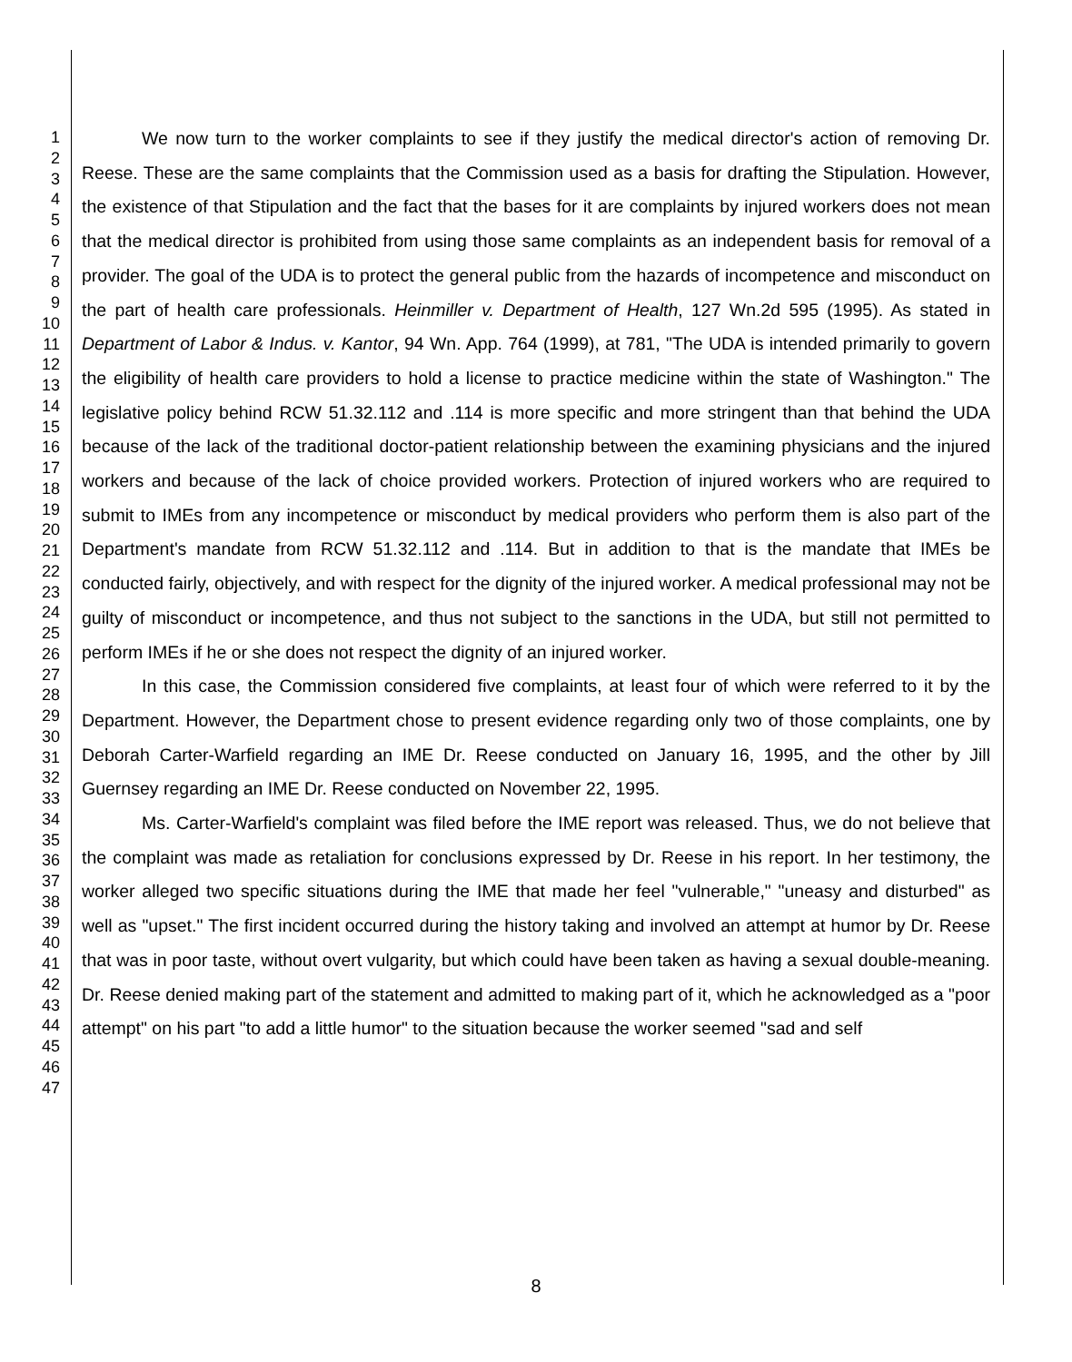1
2
3
4
5
6
7
8
9
10
11
12
13
14
15
16
17
18
19
20
21
22
23
24
25
26
27
28
29
30
31
32
33
34
35
36
37
38
39
40
41
42
43
44
45
46
47
We now turn to the worker complaints to see if they justify the medical director's action of removing Dr. Reese. These are the same complaints that the Commission used as a basis for drafting the Stipulation. However, the existence of that Stipulation and the fact that the bases for it are complaints by injured workers does not mean that the medical director is prohibited from using those same complaints as an independent basis for removal of a provider. The goal of the UDA is to protect the general public from the hazards of incompetence and misconduct on the part of health care professionals. Heinmiller v. Department of Health, 127 Wn.2d 595 (1995). As stated in Department of Labor & Indus. v. Kantor, 94 Wn. App. 764 (1999), at 781, "The UDA is intended primarily to govern the eligibility of health care providers to hold a license to practice medicine within the state of Washington." The legislative policy behind RCW 51.32.112 and .114 is more specific and more stringent than that behind the UDA because of the lack of the traditional doctor-patient relationship between the examining physicians and the injured workers and because of the lack of choice provided workers. Protection of injured workers who are required to submit to IMEs from any incompetence or misconduct by medical providers who perform them is also part of the Department's mandate from RCW 51.32.112 and .114. But in addition to that is the mandate that IMEs be conducted fairly, objectively, and with respect for the dignity of the injured worker. A medical professional may not be guilty of misconduct or incompetence, and thus not subject to the sanctions in the UDA, but still not permitted to perform IMEs if he or she does not respect the dignity of an injured worker.
In this case, the Commission considered five complaints, at least four of which were referred to it by the Department. However, the Department chose to present evidence regarding only two of those complaints, one by Deborah Carter-Warfield regarding an IME Dr. Reese conducted on January 16, 1995, and the other by Jill Guernsey regarding an IME Dr. Reese conducted on November 22, 1995.
Ms. Carter-Warfield's complaint was filed before the IME report was released. Thus, we do not believe that the complaint was made as retaliation for conclusions expressed by Dr. Reese in his report. In her testimony, the worker alleged two specific situations during the IME that made her feel "vulnerable," "uneasy and disturbed" as well as "upset." The first incident occurred during the history taking and involved an attempt at humor by Dr. Reese that was in poor taste, without overt vulgarity, but which could have been taken as having a sexual double-meaning. Dr. Reese denied making part of the statement and admitted to making part of it, which he acknowledged as a "poor attempt" on his part "to add a little humor" to the situation because the worker seemed "sad and self
8